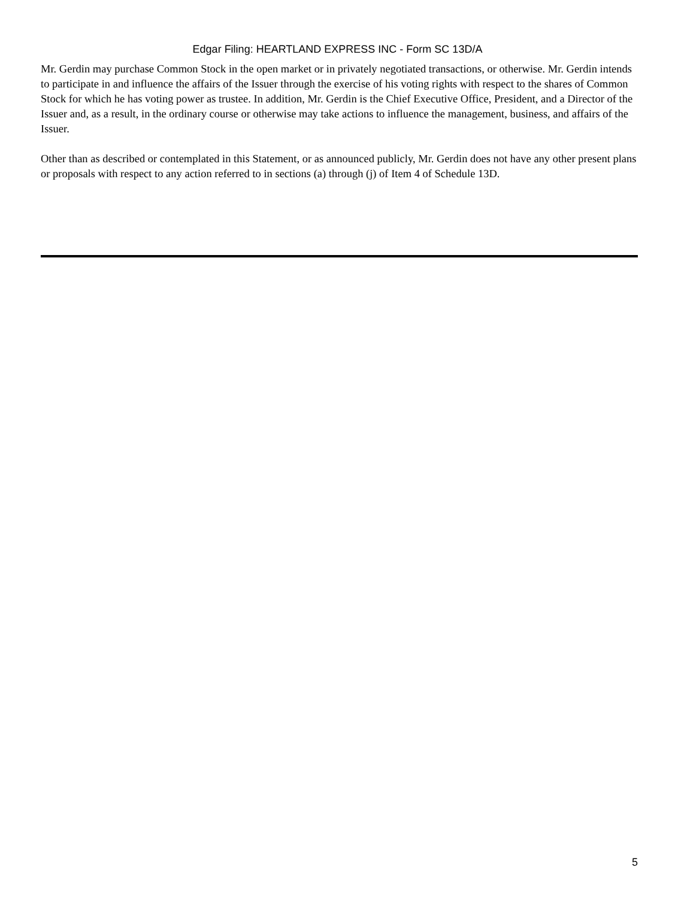Edgar Filing: HEARTLAND EXPRESS INC - Form SC 13D/A
Mr. Gerdin may purchase Common Stock in the open market or in privately negotiated transactions, or otherwise. Mr. Gerdin intends to participate in and influence the affairs of the Issuer through the exercise of his voting rights with respect to the shares of Common Stock for which he has voting power as trustee. In addition, Mr. Gerdin is the Chief Executive Office, President, and a Director of the Issuer and, as a result, in the ordinary course or otherwise may take actions to influence the management, business, and affairs of the Issuer.
Other than as described or contemplated in this Statement, or as announced publicly, Mr. Gerdin does not have any other present plans or proposals with respect to any action referred to in sections (a) through (j) of Item 4 of Schedule 13D.
5